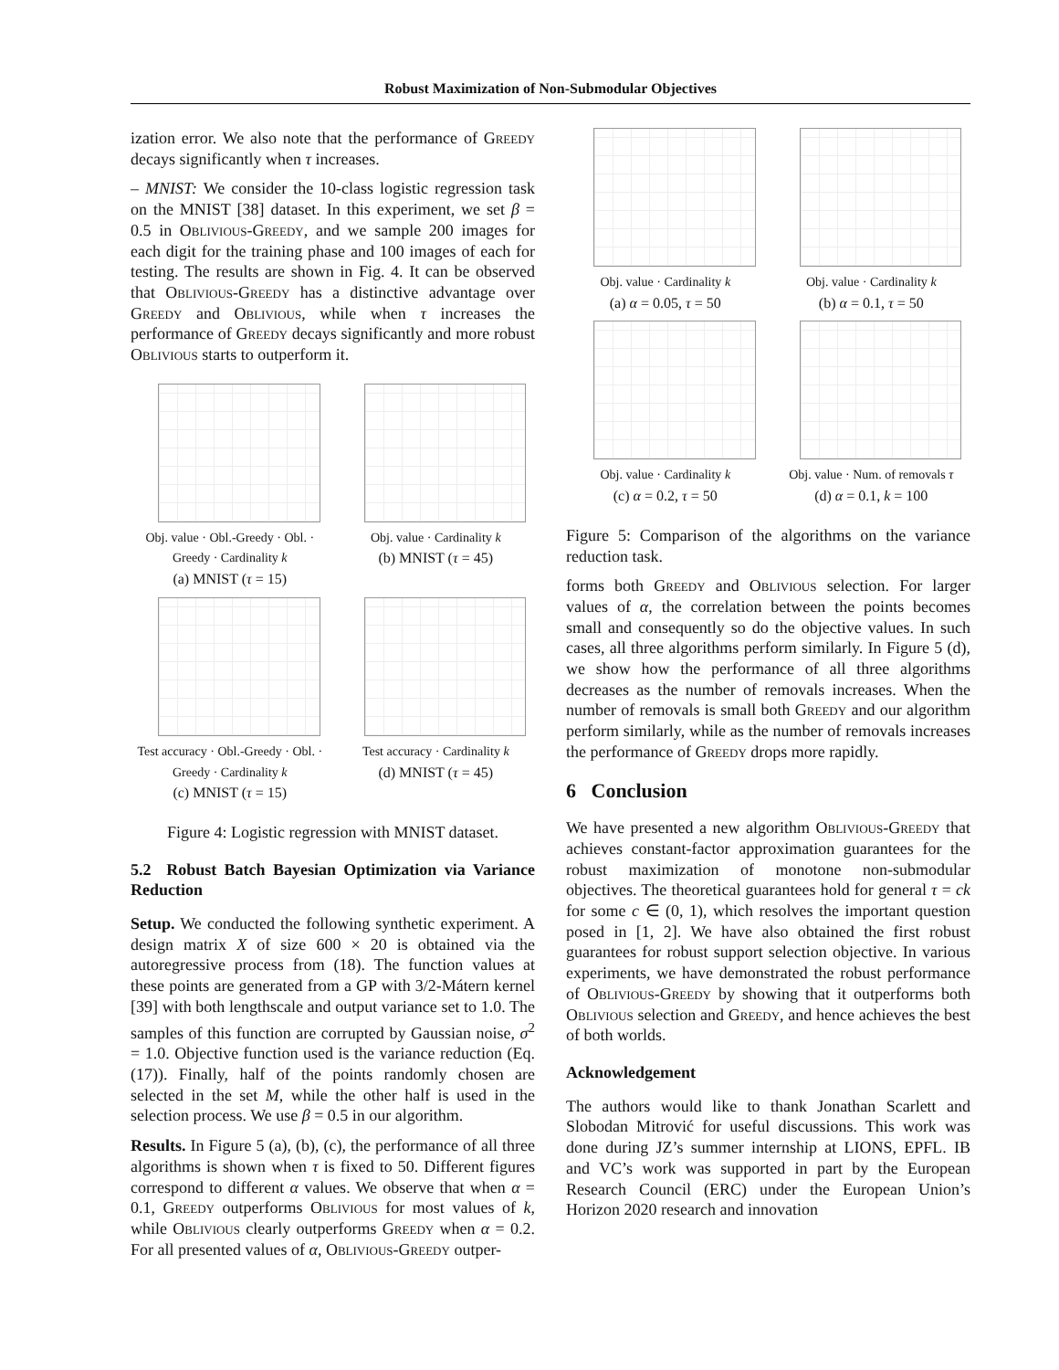Robust Maximization of Non-Submodular Objectives
ization error. We also note that the performance of Greedy decays significantly when τ increases.
– MNIST: We consider the 10-class logistic regression task on the MNIST [38] dataset. In this experiment, we set β = 0.5 in Oblivious-Greedy, and we sample 200 images for each digit for the training phase and 100 images of each for testing. The results are shown in Fig. 4. It can be observed that Oblivious-Greedy has a distinctive advantage over Greedy and Oblivious, while when τ increases the performance of Greedy decays significantly and more robust Oblivious starts to outperform it.
Obj. value · Obl.-Greedy · Obl. · Greedy · Cardinality k
(a) MNIST (τ = 15)
Obj. value · Cardinality k
(b) MNIST (τ = 45)
Test accuracy · Obl.-Greedy · Obl. · Greedy · Cardinality k
(c) MNIST (τ = 15)
Test accuracy · Cardinality k
(d) MNIST (τ = 45)
Figure 4: Logistic regression with MNIST dataset.
5.2 Robust Batch Bayesian Optimization via Variance Reduction
Setup. We conducted the following synthetic experiment. A design matrix X of size 600 × 20 is obtained via the autoregressive process from (18). The function values at these points are generated from a GP with 3/2-Mátern kernel [39] with both lengthscale and output variance set to 1.0. The samples of this function are corrupted by Gaussian noise, σ<sup>2</sup> = 1.0. Objective function used is the variance reduction (Eq. (17)). Finally, half of the points randomly chosen are selected in the set M, while the other half is used in the selection process. We use β = 0.5 in our algorithm.
Results. In Figure 5 (a), (b), (c), the performance of all three algorithms is shown when τ is fixed to 50. Different figures correspond to different α values. We observe that when α = 0.1, Greedy outperforms Oblivious for most values of k, while Oblivious clearly outperforms Greedy when α = 0.2. For all presented values of α, Oblivious-Greedy outper-
Obj. value · Cardinality k
(a) α = 0.05, τ = 50
Obj. value · Cardinality k
(b) α = 0.1, τ = 50
Obj. value · Cardinality k
(c) α = 0.2, τ = 50
Obj. value · Num. of removals τ
(d) α = 0.1, k = 100
Figure 5: Comparison of the algorithms on the variance reduction task.
forms both Greedy and Oblivious selection. For larger values of α, the correlation between the points becomes small and consequently so do the objective values. In such cases, all three algorithms perform similarly. In Figure 5 (d), we show how the performance of all three algorithms decreases as the number of removals increases. When the number of removals is small both Greedy and our algorithm perform similarly, while as the number of removals increases the performance of Greedy drops more rapidly.
6 Conclusion
We have presented a new algorithm Oblivious-Greedy that achieves constant-factor approximation guarantees for the robust maximization of monotone non-submodular objectives. The theoretical guarantees hold for general τ = ck for some c ∈ (0, 1), which resolves the important question posed in [1, 2]. We have also obtained the first robust guarantees for robust support selection objective. In various experiments, we have demonstrated the robust performance of Oblivious-Greedy by showing that it outperforms both Oblivious selection and Greedy, and hence achieves the best of both worlds.
Acknowledgement
The authors would like to thank Jonathan Scarlett and Slobodan Mitrović for useful discussions. This work was done during JZ’s summer internship at LIONS, EPFL. IB and VC’s work was supported in part by the European Research Council (ERC) under the European Union’s Horizon 2020 research and innovation